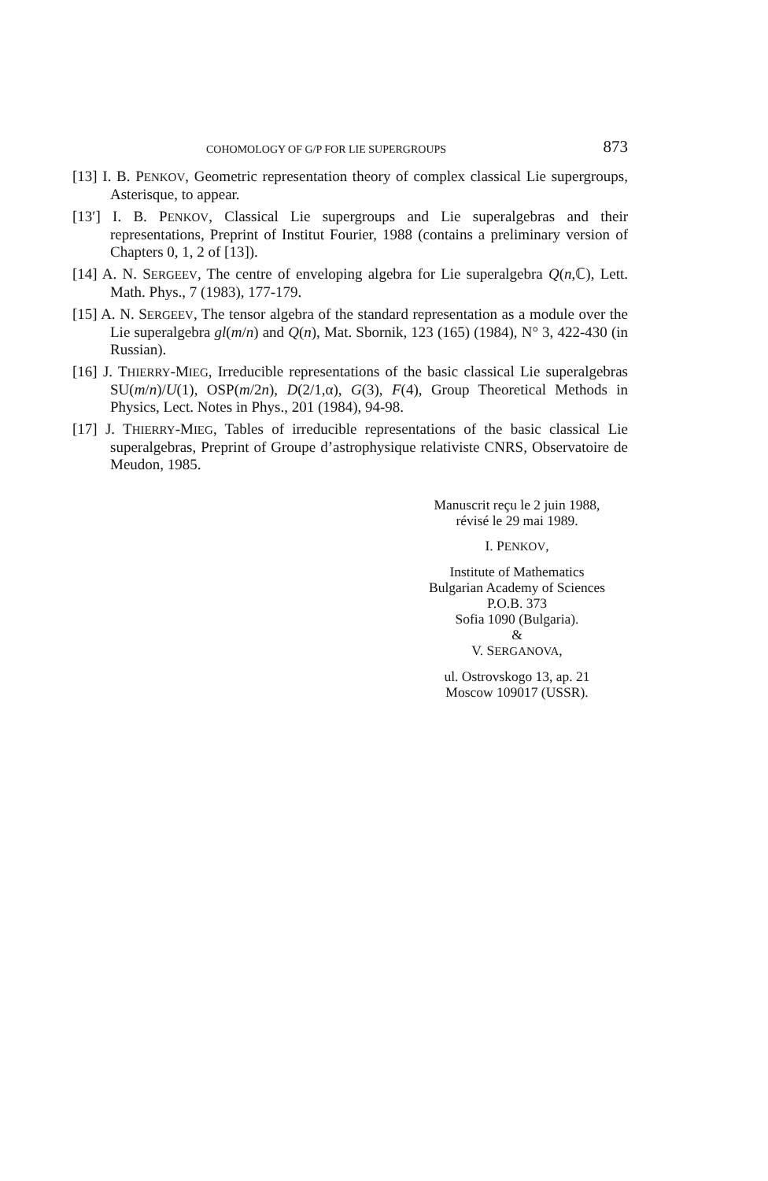COHOMOLOGY OF G/P FOR LIE SUPERGROUPS 873
[13] I. B. PENKOV, Geometric representation theory of complex classical Lie supergroups, Asterisque, to appear.
[13′] I. B. PENKOV, Classical Lie supergroups and Lie superalgebras and their representations, Preprint of Institut Fourier, 1988 (contains a preliminary version of Chapters 0, 1, 2 of [13]).
[14] A. N. SERGEEV, The centre of enveloping algebra for Lie superalgebra Q(n,ℂ), Lett. Math. Phys., 7 (1983), 177-179.
[15] A. N. SERGEEV, The tensor algebra of the standard representation as a module over the Lie superalgebra gl(m/n) and Q(n), Mat. Sbornik, 123 (165) (1984), N° 3, 422-430 (in Russian).
[16] J. THIERRY-MIEG, Irreducible representations of the basic classical Lie superalgebras SU(m/n)/U(1), OSP(m/2n), D(2/1,α), G(3), F(4), Group Theoretical Methods in Physics, Lect. Notes in Phys., 201 (1984), 94-98.
[17] J. THIERRY-MIEG, Tables of irreducible representations of the basic classical Lie superalgebras, Preprint of Groupe d’astrophysique relativiste CNRS, Observatoire de Meudon, 1985.
Manuscrit reçu le 2 juin 1988,
révisé le 29 mai 1989.
I. PENKOV,
Institute of Mathematics
Bulgarian Academy of Sciences
P.O.B. 373
Sofia 1090 (Bulgaria).
&
V. SERGANOVA,
ul. Ostrovskogo 13, ap. 21
Moscow 109017 (USSR).